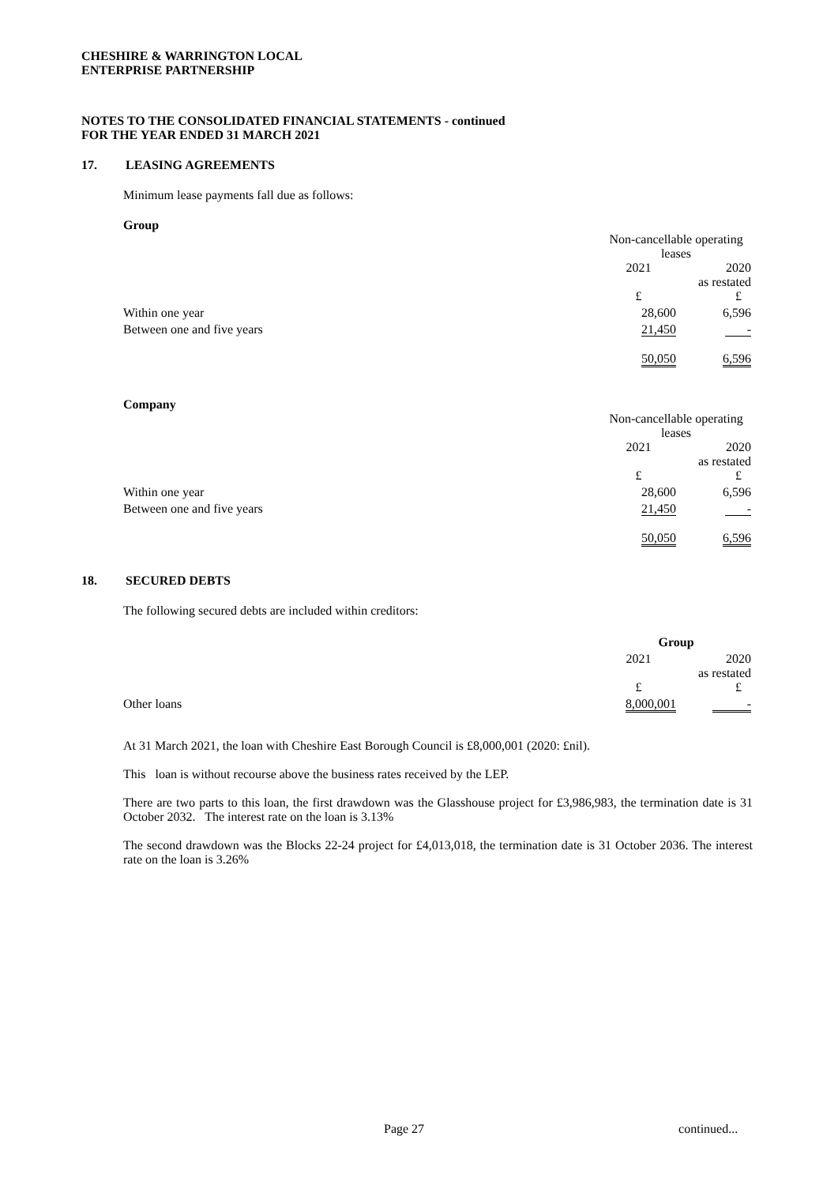CHESHIRE & WARRINGTON LOCAL
ENTERPRISE PARTNERSHIP
NOTES TO THE CONSOLIDATED FINANCIAL STATEMENTS - continued
FOR THE YEAR ENDED 31 MARCH 2021
17. LEASING AGREEMENTS
Minimum lease payments fall due as follows:
Group
| | Non-cancellable operating leases | |
| | 2021 | 2020 as restated |
| | £ | £ |
| Within one year | 28,600 | 6,596 |
| Between one and five years | 21,450 | - |
| | 50,050 | 6,596 |
Company
| | Non-cancellable operating leases | |
| | 2021 | 2020 as restated |
| | £ | £ |
| Within one year | 28,600 | 6,596 |
| Between one and five years | 21,450 | - |
| | 50,050 | 6,596 |
18. SECURED DEBTS
The following secured debts are included within creditors:
| | Group | |
| | 2021 | 2020 as restated |
| | £ | £ |
| Other loans | 8,000,001 | - |
At 31 March 2021, the loan with Cheshire East Borough Council is £8,000,001 (2020: £nil).
This loan is without recourse above the business rates received by the LEP.
There are two parts to this loan, the first drawdown was the Glasshouse project for £3,986,983, the termination date is 31 October 2032. The interest rate on the loan is 3.13%
The second drawdown was the Blocks 22-24 project for £4,013,018, the termination date is 31 October 2036. The interest rate on the loan is 3.26%
Page 27 continued...